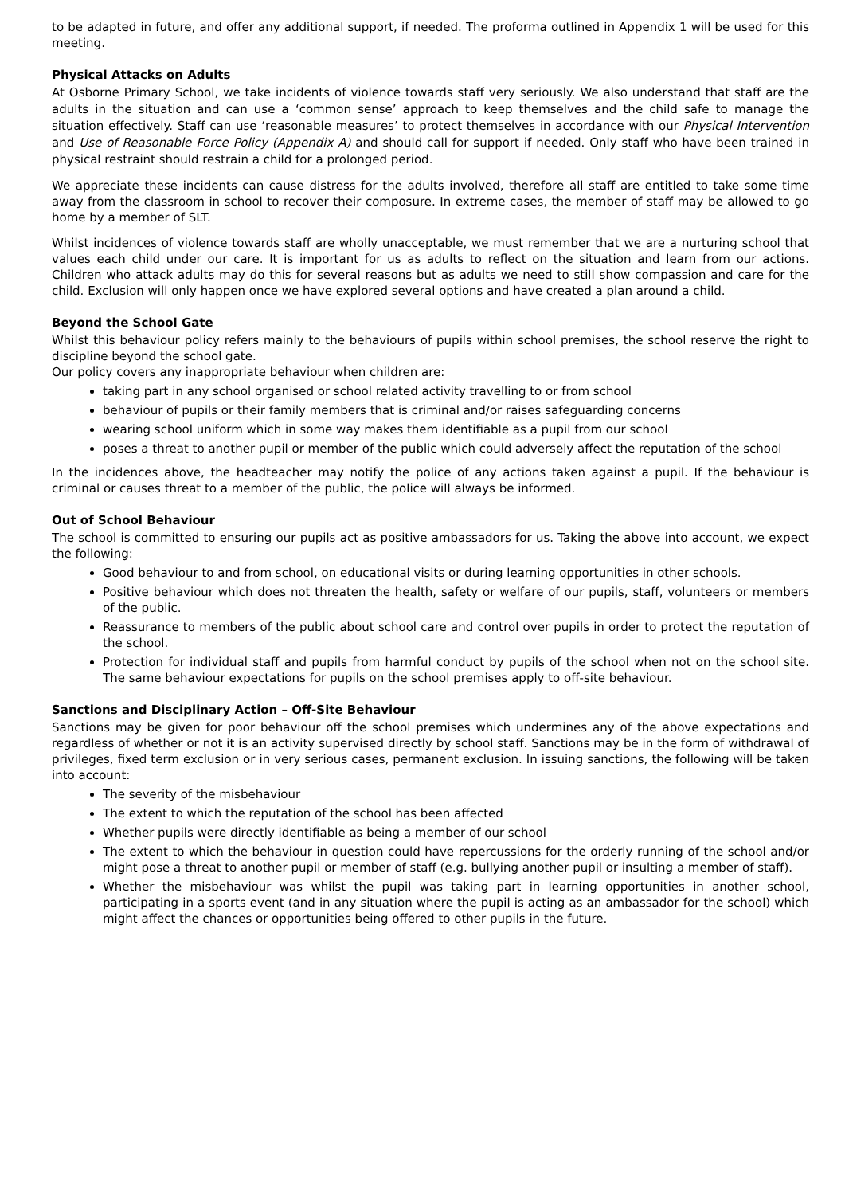to be adapted in future, and offer any additional support, if needed. The proforma outlined in Appendix 1 will be used for this meeting.
Physical Attacks on Adults
At Osborne Primary School, we take incidents of violence towards staff very seriously. We also understand that staff are the adults in the situation and can use a ‘common sense’ approach to keep themselves and the child safe to manage the situation effectively. Staff can use ‘reasonable measures’ to protect themselves in accordance with our Physical Intervention and Use of Reasonable Force Policy (Appendix A) and should call for support if needed. Only staff who have been trained in physical restraint should restrain a child for a prolonged period.
We appreciate these incidents can cause distress for the adults involved, therefore all staff are entitled to take some time away from the classroom in school to recover their composure. In extreme cases, the member of staff may be allowed to go home by a member of SLT.
Whilst incidences of violence towards staff are wholly unacceptable, we must remember that we are a nurturing school that values each child under our care. It is important for us as adults to reflect on the situation and learn from our actions. Children who attack adults may do this for several reasons but as adults we need to still show compassion and care for the child. Exclusion will only happen once we have explored several options and have created a plan around a child.
Beyond the School Gate
Whilst this behaviour policy refers mainly to the behaviours of pupils within school premises, the school reserve the right to discipline beyond the school gate.
Our policy covers any inappropriate behaviour when children are:
taking part in any school organised or school related activity travelling to or from school
behaviour of pupils or their family members that is criminal and/or raises safeguarding concerns
wearing school uniform which in some way makes them identifiable as a pupil from our school
poses a threat to another pupil or member of the public which could adversely affect the reputation of the school
In the incidences above, the headteacher may notify the police of any actions taken against a pupil. If the behaviour is criminal or causes threat to a member of the public, the police will always be informed.
Out of School Behaviour
The school is committed to ensuring our pupils act as positive ambassadors for us. Taking the above into account, we expect the following:
Good behaviour to and from school, on educational visits or during learning opportunities in other schools.
Positive behaviour which does not threaten the health, safety or welfare of our pupils, staff, volunteers or members of the public.
Reassurance to members of the public about school care and control over pupils in order to protect the reputation of the school.
Protection for individual staff and pupils from harmful conduct by pupils of the school when not on the school site. The same behaviour expectations for pupils on the school premises apply to off-site behaviour.
Sanctions and Disciplinary Action – Off-Site Behaviour
Sanctions may be given for poor behaviour off the school premises which undermines any of the above expectations and regardless of whether or not it is an activity supervised directly by school staff. Sanctions may be in the form of withdrawal of privileges, fixed term exclusion or in very serious cases, permanent exclusion. In issuing sanctions, the following will be taken into account:
The severity of the misbehaviour
The extent to which the reputation of the school has been affected
Whether pupils were directly identifiable as being a member of our school
The extent to which the behaviour in question could have repercussions for the orderly running of the school and/or might pose a threat to another pupil or member of staff (e.g. bullying another pupil or insulting a member of staff).
Whether the misbehaviour was whilst the pupil was taking part in learning opportunities in another school, participating in a sports event (and in any situation where the pupil is acting as an ambassador for the school) which might affect the chances or opportunities being offered to other pupils in the future.